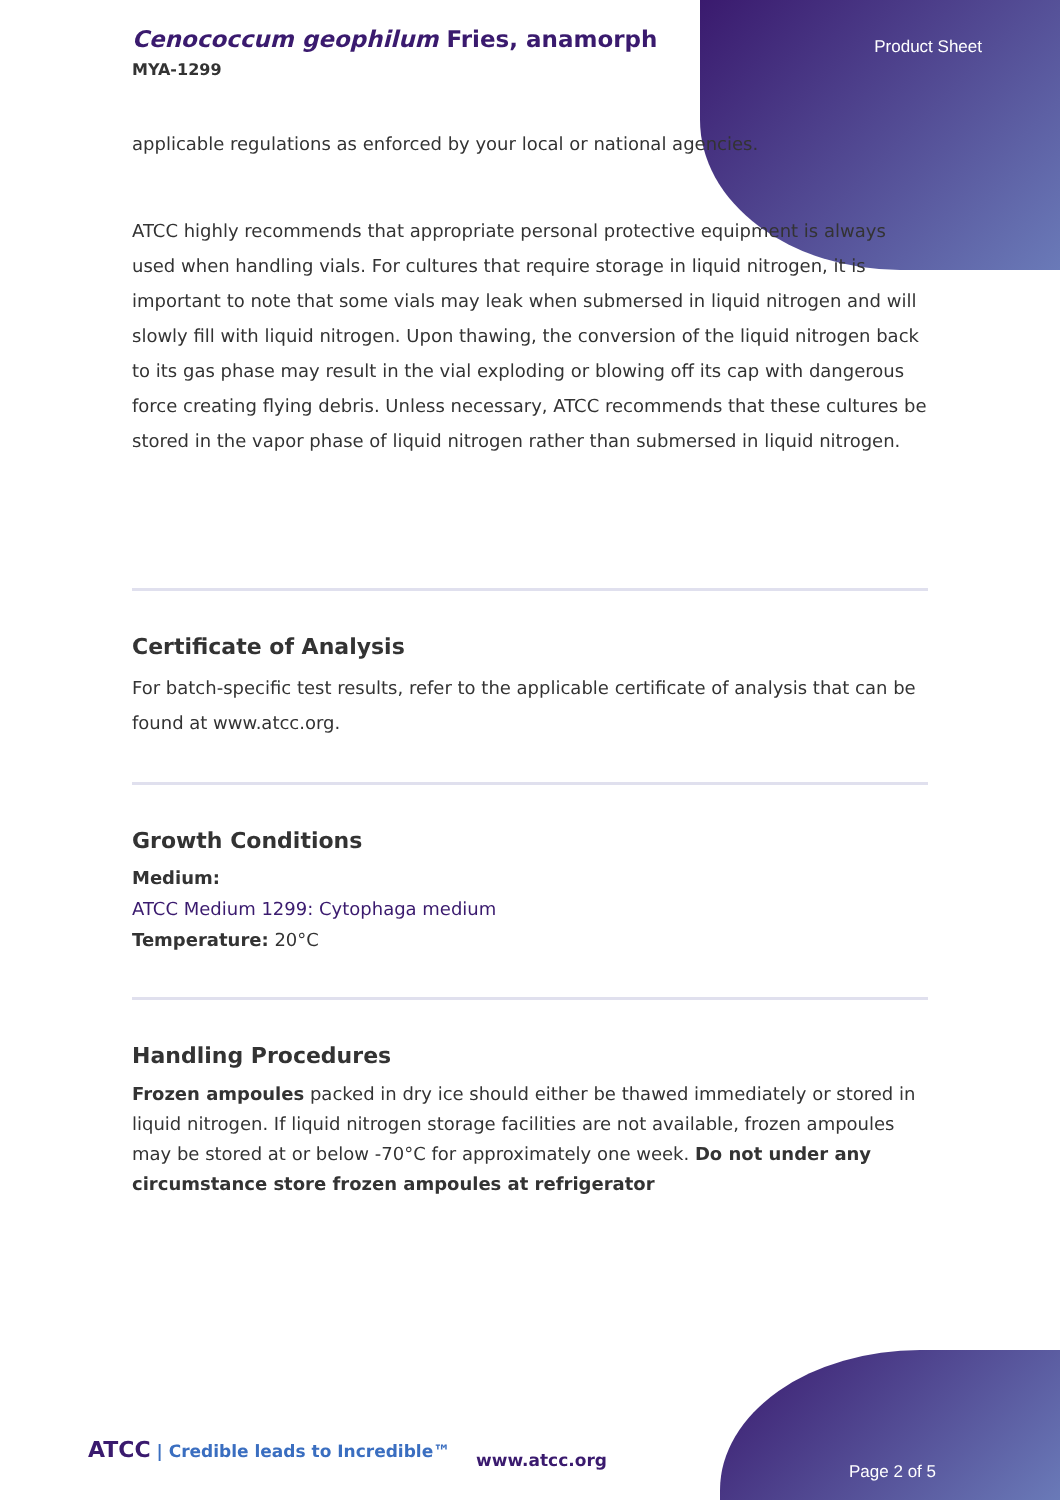Cenococcum geophilum Fries, anamorph
MYA-1299
Product Sheet
applicable regulations as enforced by your local or national agencies.
ATCC highly recommends that appropriate personal protective equipment is always used when handling vials. For cultures that require storage in liquid nitrogen, it is important to note that some vials may leak when submersed in liquid nitrogen and will slowly fill with liquid nitrogen. Upon thawing, the conversion of the liquid nitrogen back to its gas phase may result in the vial exploding or blowing off its cap with dangerous force creating flying debris. Unless necessary, ATCC recommends that these cultures be stored in the vapor phase of liquid nitrogen rather than submersed in liquid nitrogen.
Certificate of Analysis
For batch-specific test results, refer to the applicable certificate of analysis that can be found at www.atcc.org.
Growth Conditions
Medium:
ATCC Medium 1299: Cytophaga medium
Temperature: 20°C
Handling Procedures
Frozen ampoules packed in dry ice should either be thawed immediately or stored in liquid nitrogen. If liquid nitrogen storage facilities are not available, frozen ampoules may be stored at or below -70°C for approximately one week. Do not under any circumstance store frozen ampoules at refrigerator
ATCC | Credible leads to Incredible™
www.atcc.org
Page 2 of 5